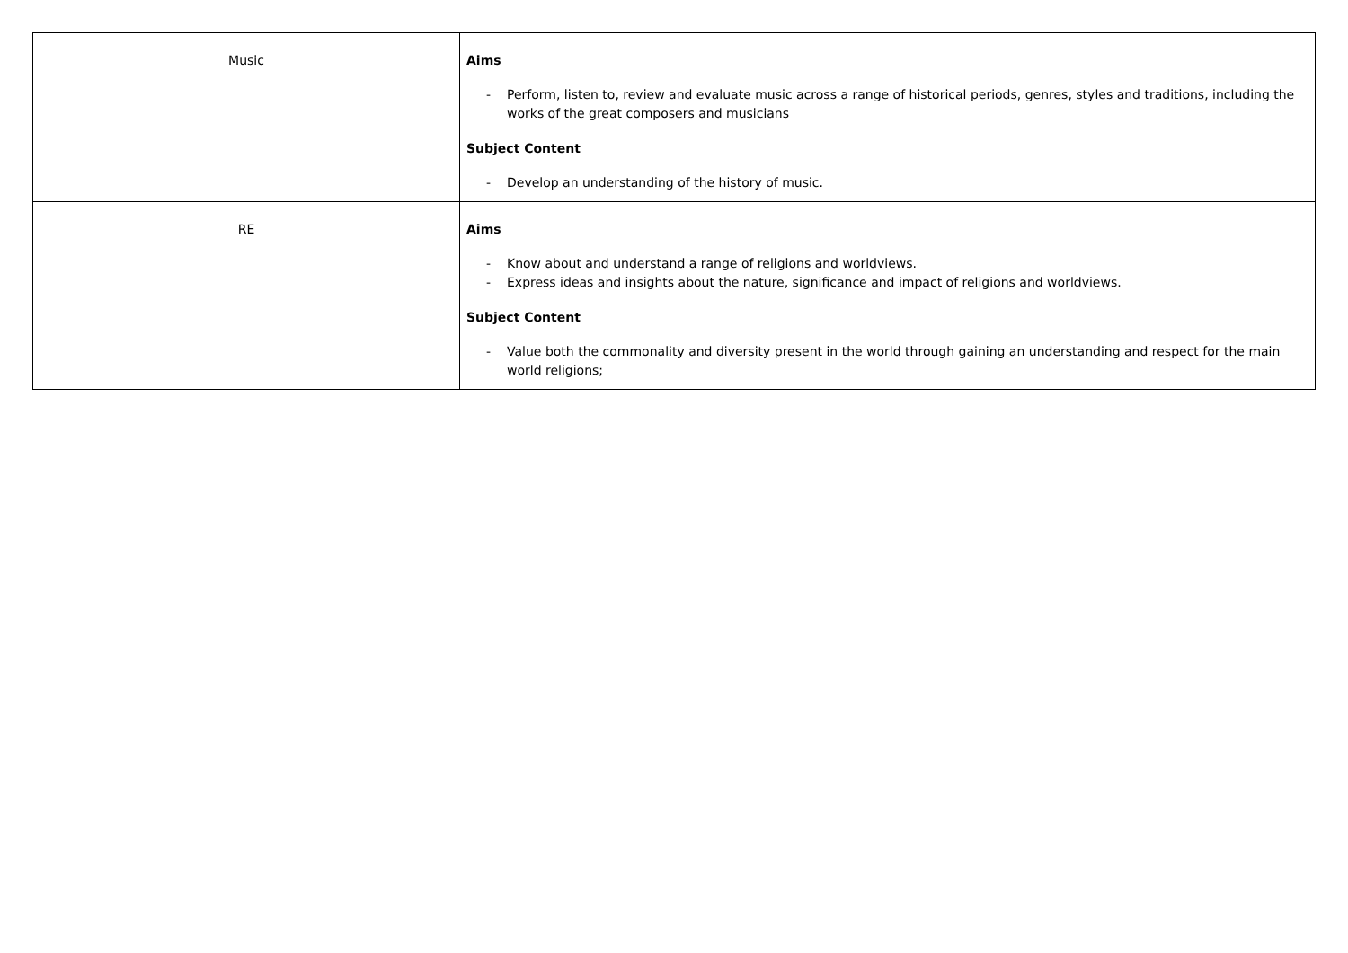| Music | Aims - Perform, listen to, review and evaluate music across a range of historical periods, genres, styles and traditions, including the works of the great composers and musicians Subject Content - Develop an understanding of the history of music. |
| RE | Aims - Know about and understand a range of religions and worldviews. - Express ideas and insights about the nature, significance and impact of religions and worldviews. Subject Content - Value both the commonality and diversity present in the world through gaining an understanding and respect for the main world religions; |